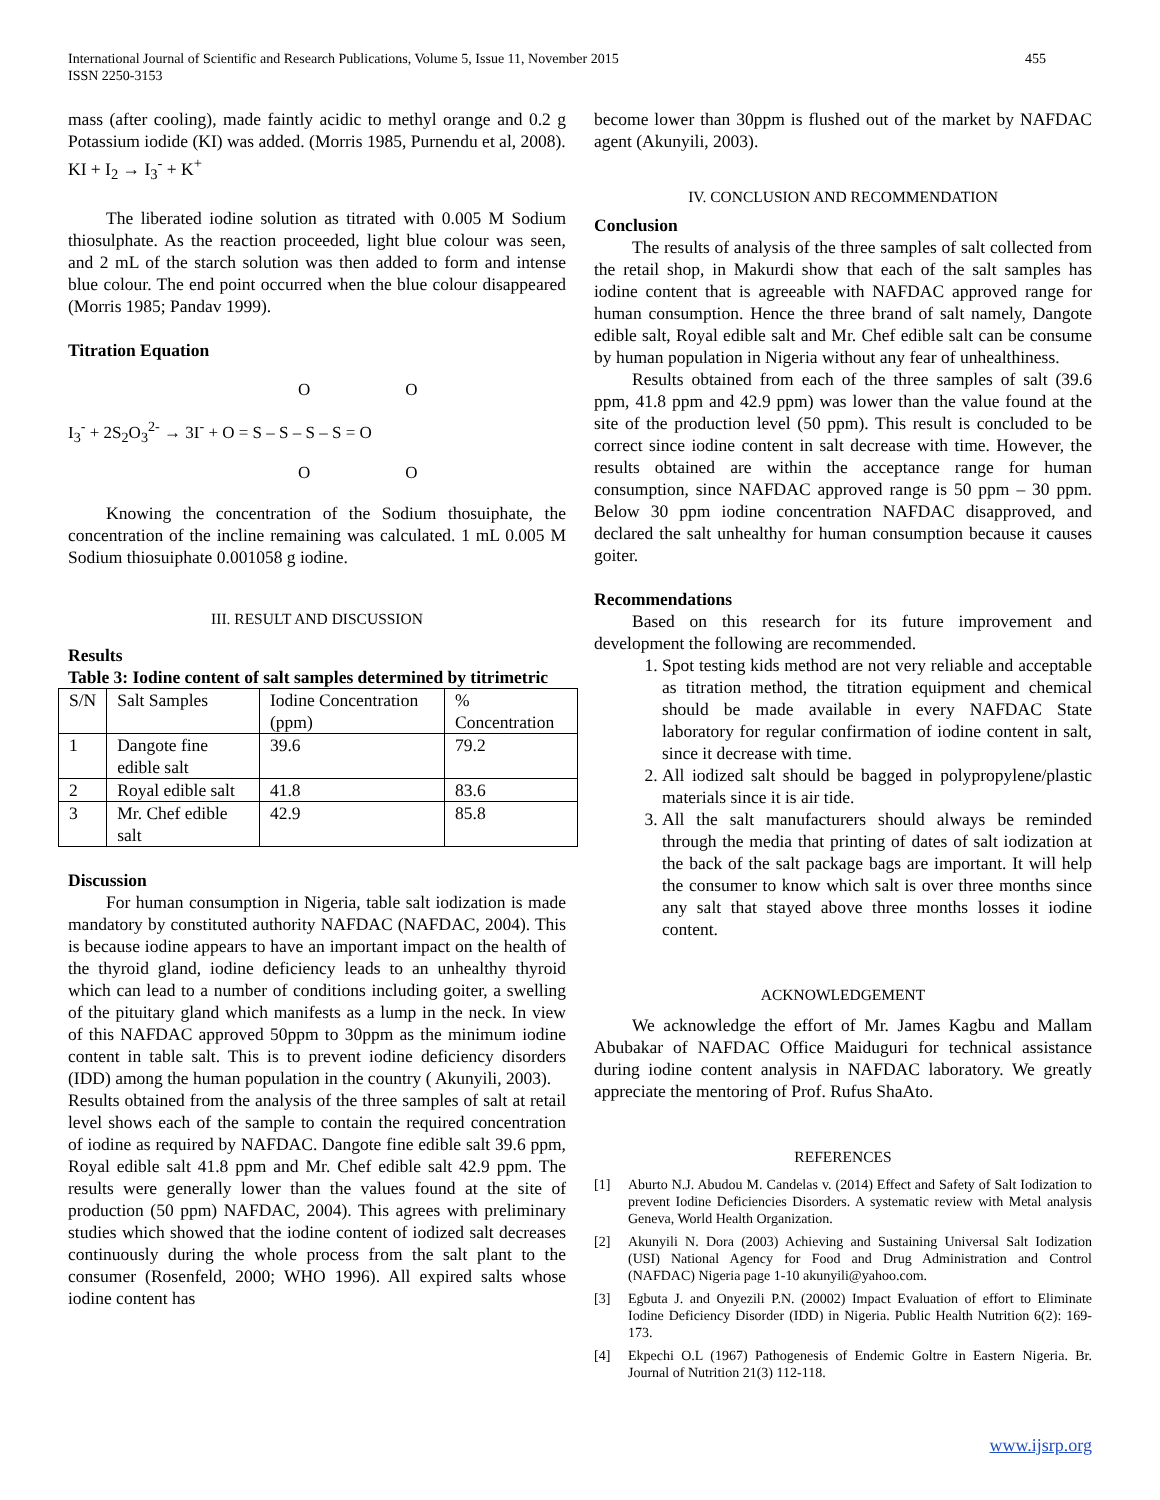International Journal of Scientific and Research Publications, Volume 5, Issue 11, November 2015
ISSN 2250-3153
455
mass (after cooling), made faintly acidic to methyl orange and 0.2 g Potassium iodide (KI) was added. (Morris 1985, Purnendu et al, 2008).
KI + I<sub>2</sub> → I<sub>3</sub><sup>-</sup> + K<sup>+</sup>
The liberated iodine solution as titrated with 0.005 M Sodium thiosulphate. As the reaction proceeded, light blue colour was seen, and 2 mL of the starch solution was then added to form and intense blue colour. The end point occurred when the blue colour disappeared (Morris 1985; Pandav 1999).
Titration Equation
O O
I<sub>3</sub><sup>-</sup> + 2S<sub>2</sub>O<sub>3</sub><sup>2-</sup> → 3I<sup>-</sup> + O = S – S – S – S = O
O O
Knowing the concentration of the Sodium thosuiphate, the concentration of the incline remaining was calculated. 1 mL 0.005 M Sodium thiosuiphate 0.001058 g iodine.
III. RESULT AND DISCUSSION
Results
Table 3: Iodine content of salt samples determined by titrimetric
| S/N | Salt Samples | Iodine Concentration (ppm) | % Concentration |
| 1 | Dangote fine edible salt | 39.6 | 79.2 |
| 2 | Royal edible salt | 41.8 | 83.6 |
| 3 | Mr. Chef edible salt | 42.9 | 85.8 |
Discussion
For human consumption in Nigeria, table salt iodization is made mandatory by constituted authority NAFDAC (NAFDAC, 2004). This is because iodine appears to have an important impact on the health of the thyroid gland, iodine deficiency leads to an unhealthy thyroid which can lead to a number of conditions including goiter, a swelling of the pituitary gland which manifests as a lump in the neck. In view of this NAFDAC approved 50ppm to 30ppm as the minimum iodine content in table salt. This is to prevent iodine deficiency disorders (IDD) among the human population in the country ( Akunyili, 2003).
Results obtained from the analysis of the three samples of salt at retail level shows each of the sample to contain the required concentration of iodine as required by NAFDAC. Dangote fine edible salt 39.6 ppm, Royal edible salt 41.8 ppm and Mr. Chef edible salt 42.9 ppm. The results were generally lower than the values found at the site of production (50 ppm) NAFDAC, 2004). This agrees with preliminary studies which showed that the iodine content of iodized salt decreases continuously during the whole process from the salt plant to the consumer (Rosenfeld, 2000; WHO 1996). All expired salts whose iodine content has
become lower than 30ppm is flushed out of the market by NAFDAC agent (Akunyili, 2003).
IV. CONCLUSION AND RECOMMENDATION
Conclusion
The results of analysis of the three samples of salt collected from the retail shop, in Makurdi show that each of the salt samples has iodine content that is agreeable with NAFDAC approved range for human consumption. Hence the three brand of salt namely, Dangote edible salt, Royal edible salt and Mr. Chef edible salt can be consume by human population in Nigeria without any fear of unhealthiness.
Results obtained from each of the three samples of salt (39.6 ppm, 41.8 ppm and 42.9 ppm) was lower than the value found at the site of the production level (50 ppm). This result is concluded to be correct since iodine content in salt decrease with time. However, the results obtained are within the acceptance range for human consumption, since NAFDAC approved range is 50 ppm – 30 ppm. Below 30 ppm iodine concentration NAFDAC disapproved, and declared the salt unhealthy for human consumption because it causes goiter.
Recommendations
Based on this research for its future improvement and development the following are recommended.
1. Spot testing kids method are not very reliable and acceptable as titration method, the titration equipment and chemical should be made available in every NAFDAC State laboratory for regular confirmation of iodine content in salt, since it decrease with time.
2. All iodized salt should be bagged in polypropylene/plastic materials since it is air tide.
3. All the salt manufacturers should always be reminded through the media that printing of dates of salt iodization at the back of the salt package bags are important. It will help the consumer to know which salt is over three months since any salt that stayed above three months losses it iodine content.
ACKNOWLEDGEMENT
We acknowledge the effort of Mr. James Kagbu and Mallam Abubakar of NAFDAC Office Maiduguri for technical assistance during iodine content analysis in NAFDAC laboratory. We greatly appreciate the mentoring of Prof. Rufus ShaAto.
REFERENCES
[1] Aburto N.J. Abudou M. Candelas v. (2014) Effect and Safety of Salt Iodization to prevent Iodine Deficiencies Disorders. A systematic review with Metal analysis Geneva, World Health Organization.
[2] Akunyili N. Dora (2003) Achieving and Sustaining Universal Salt Iodization (USI) National Agency for Food and Drug Administration and Control (NAFDAC) Nigeria page 1-10 akunyili@yahoo.com.
[3] Egbuta J. and Onyezili P.N. (20002) Impact Evaluation of effort to Eliminate Iodine Deficiency Disorder (IDD) in Nigeria. Public Health Nutrition 6(2): 169-173.
[4] Ekpechi O.L (1967) Pathogenesis of Endemic Goltre in Eastern Nigeria. Br. Journal of Nutrition 21(3) 112-118.
www.ijsrp.org